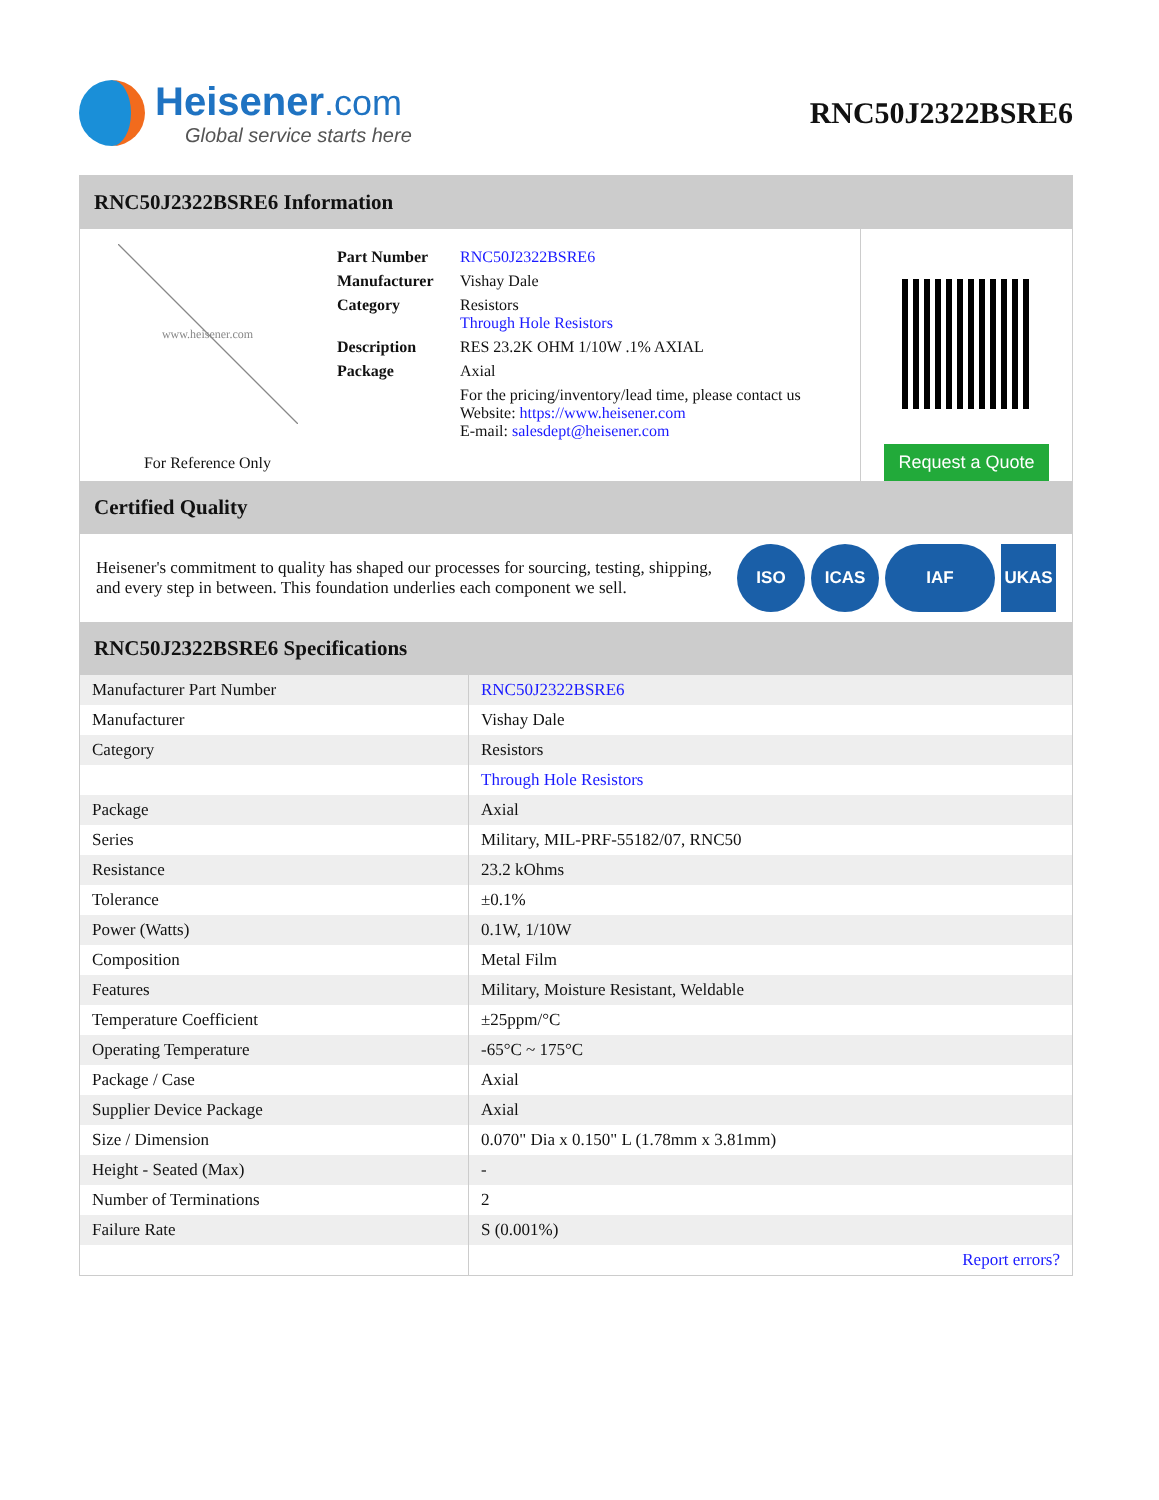Heisener.com
Global service starts here
RNC50J2322BSRE6
RNC50J2322BSRE6 Information
www.heisener.com
For Reference Only
| Part Number | RNC50J2322BSRE6 |
| Manufacturer | Vishay Dale |
| Category | Resistors Through Hole Resistors |
| Description | RES 23.2K OHM 1/10W .1% AXIAL |
| Package | Axial |
| | For the pricing/inventory/lead time, please contact us Website: https://www.heisener.com E-mail: salesdept@heisener.com |
Request a Quote
Certified Quality
Heisener's commitment to quality has shaped our processes for sourcing, testing, shipping, and every step in between. This foundation underlies each component we sell.
ISO ICAS IAF UKAS
RNC50J2322BSRE6 Specifications
| Manufacturer Part Number | RNC50J2322BSRE6 |
| Manufacturer | Vishay Dale |
| Category | Resistors |
| | Through Hole Resistors |
| Package | Axial |
| Series | Military, MIL-PRF-55182/07, RNC50 |
| Resistance | 23.2 kOhms |
| Tolerance | ±0.1% |
| Power (Watts) | 0.1W, 1/10W |
| Composition | Metal Film |
| Features | Military, Moisture Resistant, Weldable |
| Temperature Coefficient | ±25ppm/°C |
| Operating Temperature | -65°C ~ 175°C |
| Package / Case | Axial |
| Supplier Device Package | Axial |
| Size / Dimension | 0.070" Dia x 0.150" L (1.78mm x 3.81mm) |
| Height - Seated (Max) | - |
| Number of Terminations | 2 |
| Failure Rate | S (0.001%) |
| | Report errors? |